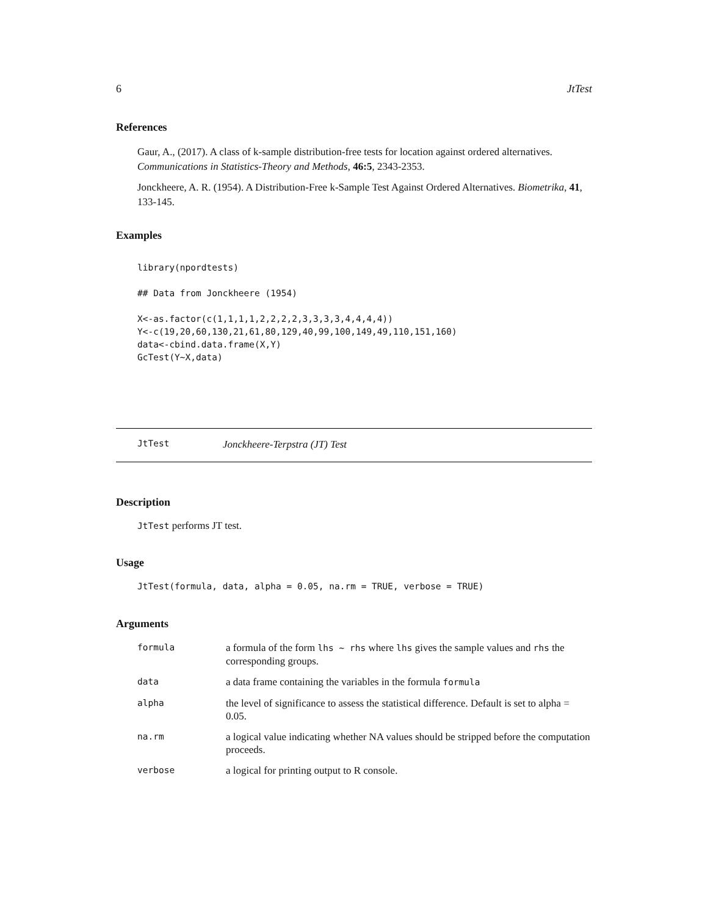6 JtTest
References
Gaur, A., (2017). A class of k-sample distribution-free tests for location against ordered alternatives. Communications in Statistics-Theory and Methods, 46:5, 2343-2353.
Jonckheere, A. R. (1954). A Distribution-Free k-Sample Test Against Ordered Alternatives. Biometrika, 41, 133-145.
Examples
library(npordtests)

## Data from Jonckheere (1954)

X<-as.factor(c(1,1,1,1,2,2,2,2,3,3,3,3,4,4,4,4))
Y<-c(19,20,60,130,21,61,80,129,40,99,100,149,49,110,151,160)
data<-cbind.data.frame(X,Y)
GcTest(Y~X,data)
JtTest Jonckheere-Terpstra (JT) Test
Description
JtTest performs JT test.
Usage
JtTest(formula, data, alpha = 0.05, na.rm = TRUE, verbose = TRUE)
Arguments
| formula | a formula of the form lhs ~ rhs where lhs gives the sample values and rhs the corresponding groups. |
| data | a data frame containing the variables in the formula formula |
| alpha | the level of significance to assess the statistical difference. Default is set to alpha = 0.05. |
| na.rm | a logical value indicating whether NA values should be stripped before the computation proceeds. |
| verbose | a logical for printing output to R console. |